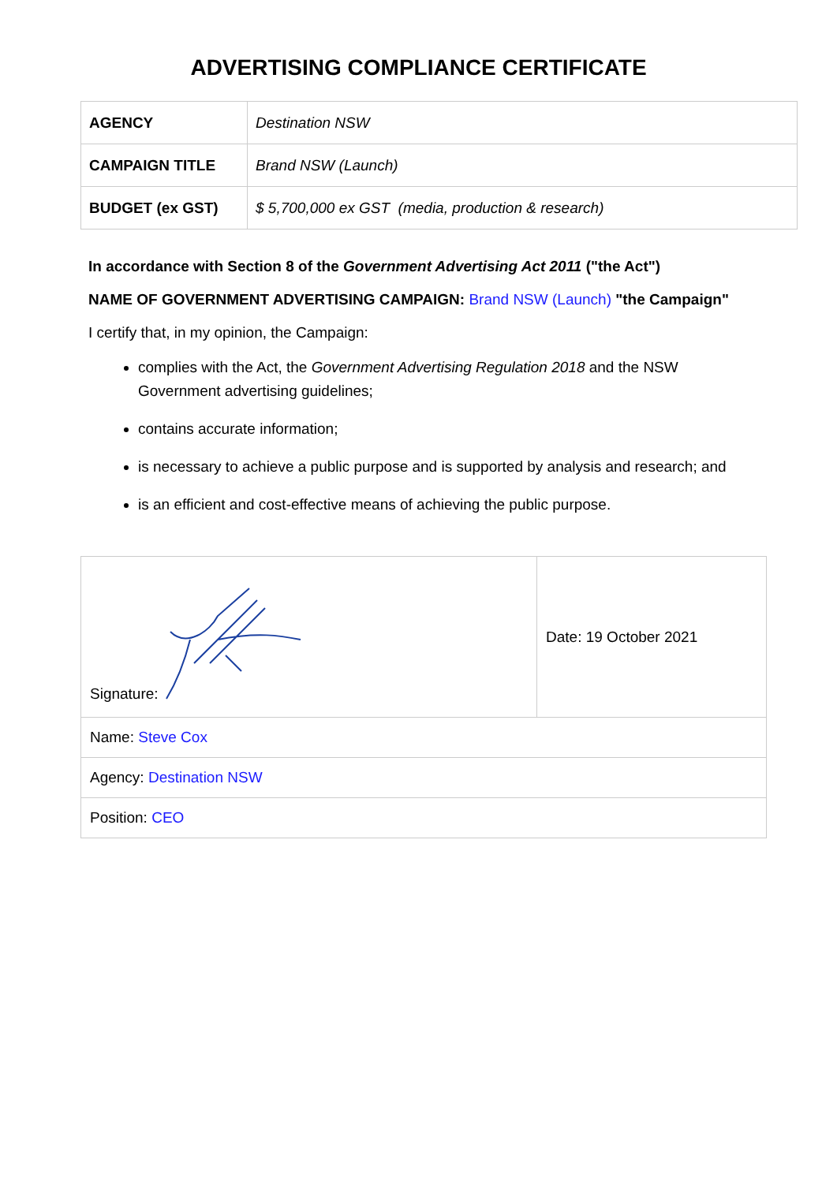ADVERTISING COMPLIANCE CERTIFICATE
| AGENCY | Destination NSW |
| CAMPAIGN TITLE | Brand NSW (Launch) |
| BUDGET (ex GST) | $ 5,700,000 ex GST (media, production & research) |
In accordance with Section 8 of the Government Advertising Act 2011 ("the Act")
NAME OF GOVERNMENT ADVERTISING CAMPAIGN: Brand NSW (Launch) "the Campaign"
I certify that, in my opinion, the Campaign:
complies with the Act, the Government Advertising Regulation 2018 and the NSW Government advertising guidelines;
contains accurate information;
is necessary to achieve a public purpose and is supported by analysis and research; and
is an efficient and cost-effective means of achieving the public purpose.
| Signature: | Date: 19 October 2021 |
| Name: Steve Cox | |
| Agency: Destination NSW | |
| Position: CEO | |